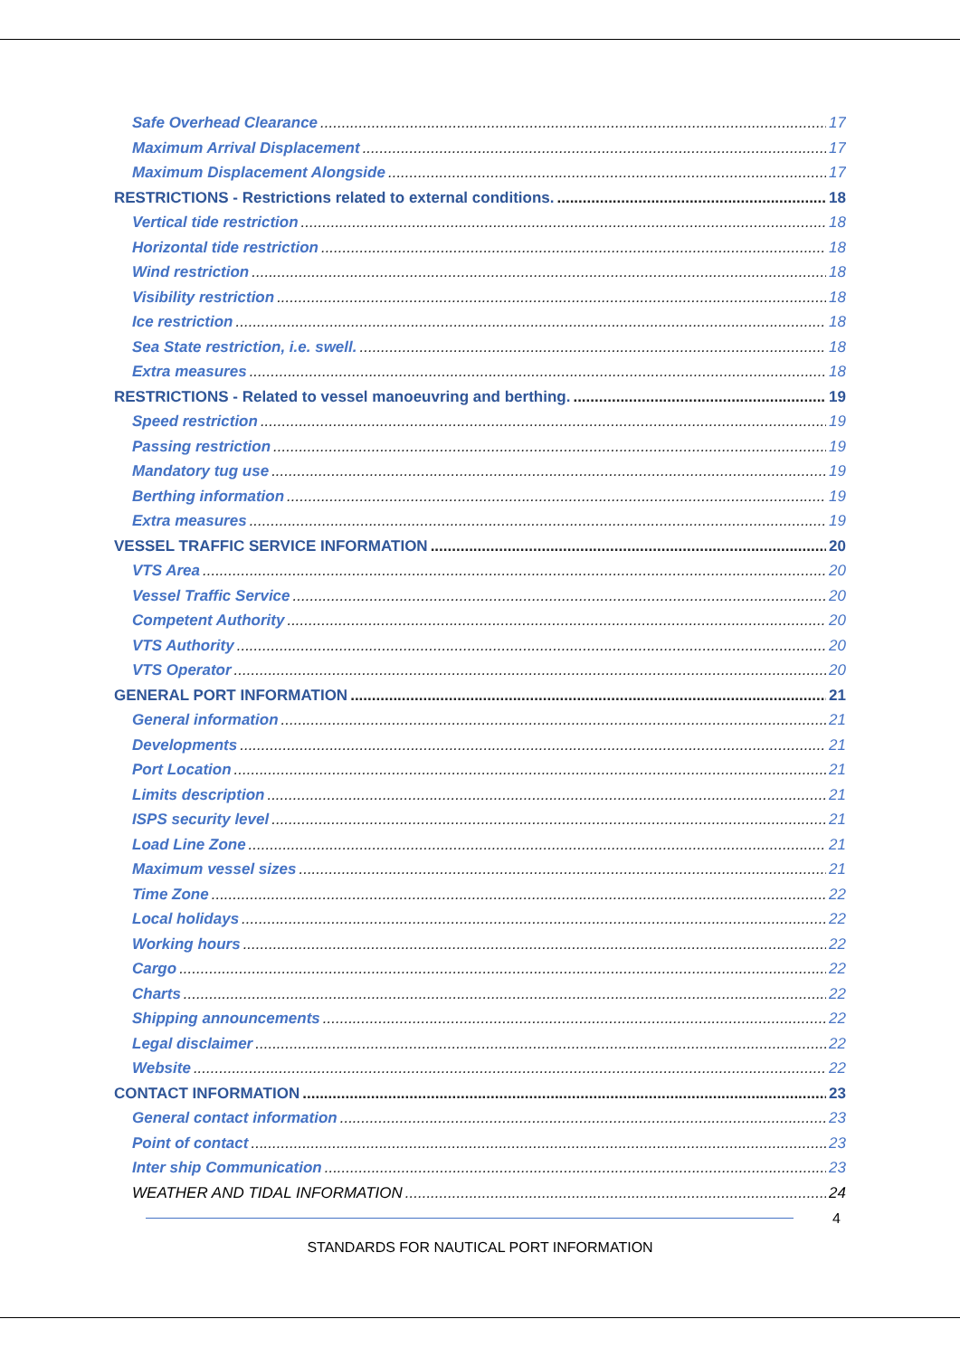Safe Overhead Clearance 17
Maximum Arrival Displacement 17
Maximum Displacement Alongside 17
RESTRICTIONS - Restrictions related to external conditions. 18
Vertical tide restriction 18
Horizontal tide restriction 18
Wind restriction 18
Visibility restriction 18
Ice restriction 18
Sea State restriction, i.e. swell. 18
Extra measures 18
RESTRICTIONS - Related to vessel manoeuvring and berthing. 19
Speed restriction 19
Passing restriction 19
Mandatory tug use 19
Berthing information 19
Extra measures 19
VESSEL TRAFFIC SERVICE INFORMATION 20
VTS Area 20
Vessel Traffic Service 20
Competent Authority 20
VTS Authority 20
VTS Operator 20
GENERAL PORT INFORMATION 21
General information 21
Developments 21
Port Location 21
Limits description 21
ISPS security level 21
Load Line Zone 21
Maximum vessel sizes 21
Time Zone 22
Local holidays 22
Working hours 22
Cargo 22
Charts 22
Shipping announcements 22
Legal disclaimer 22
Website 22
CONTACT INFORMATION 23
General contact information 23
Point of contact 23
Inter ship Communication 23
WEATHER AND TIDAL INFORMATION 24
4
STANDARDS FOR NAUTICAL PORT INFORMATION